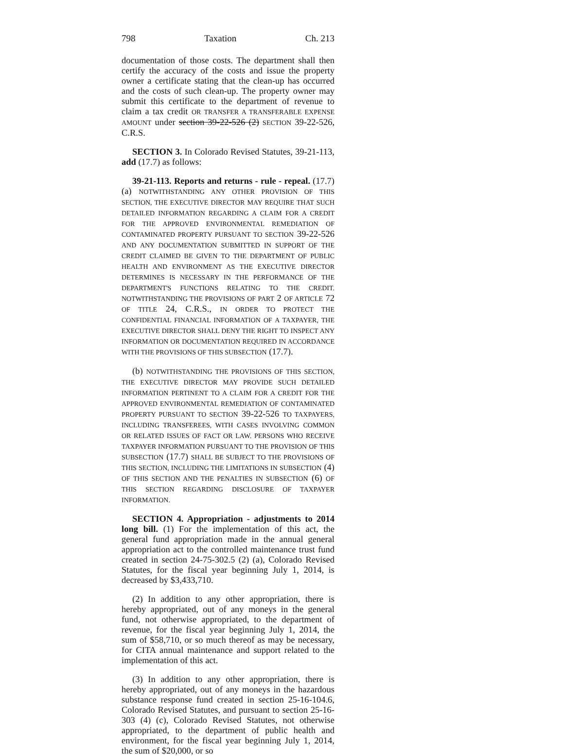798 Taxation Ch. 213
documentation of those costs. The department shall then certify the accuracy of the costs and issue the property owner a certificate stating that the clean-up has occurred and the costs of such clean-up. The property owner may submit this certificate to the department of revenue to claim a tax credit OR TRANSFER A TRANSFERABLE EXPENSE AMOUNT under section 39-22-526 (2) SECTION 39-22-526, C.R.S.
SECTION 3. In Colorado Revised Statutes, 39-21-113, add (17.7) as follows:
39-21-113. Reports and returns - rule - repeal. (17.7) (a) NOTWITHSTANDING ANY OTHER PROVISION OF THIS SECTION, THE EXECUTIVE DIRECTOR MAY REQUIRE THAT SUCH DETAILED INFORMATION REGARDING A CLAIM FOR A CREDIT FOR THE APPROVED ENVIRONMENTAL REMEDIATION OF CONTAMINATED PROPERTY PURSUANT TO SECTION 39-22-526 AND ANY DOCUMENTATION SUBMITTED IN SUPPORT OF THE CREDIT CLAIMED BE GIVEN TO THE DEPARTMENT OF PUBLIC HEALTH AND ENVIRONMENT AS THE EXECUTIVE DIRECTOR DETERMINES IS NECESSARY IN THE PERFORMANCE OF THE DEPARTMENT'S FUNCTIONS RELATING TO THE CREDIT. NOTWITHSTANDING THE PROVISIONS OF PART 2 OF ARTICLE 72 OF TITLE 24, C.R.S., IN ORDER TO PROTECT THE CONFIDENTIAL FINANCIAL INFORMATION OF A TAXPAYER, THE EXECUTIVE DIRECTOR SHALL DENY THE RIGHT TO INSPECT ANY INFORMATION OR DOCUMENTATION REQUIRED IN ACCORDANCE WITH THE PROVISIONS OF THIS SUBSECTION (17.7).
(b) NOTWITHSTANDING THE PROVISIONS OF THIS SECTION, THE EXECUTIVE DIRECTOR MAY PROVIDE SUCH DETAILED INFORMATION PERTINENT TO A CLAIM FOR A CREDIT FOR THE APPROVED ENVIRONMENTAL REMEDIATION OF CONTAMINATED PROPERTY PURSUANT TO SECTION 39-22-526 TO TAXPAYERS, INCLUDING TRANSFEREES, WITH CASES INVOLVING COMMON OR RELATED ISSUES OF FACT OR LAW. PERSONS WHO RECEIVE TAXPAYER INFORMATION PURSUANT TO THE PROVISION OF THIS SUBSECTION (17.7) SHALL BE SUBJECT TO THE PROVISIONS OF THIS SECTION, INCLUDING THE LIMITATIONS IN SUBSECTION (4) OF THIS SECTION AND THE PENALTIES IN SUBSECTION (6) OF THIS SECTION REGARDING DISCLOSURE OF TAXPAYER INFORMATION.
SECTION 4. Appropriation - adjustments to 2014 long bill. (1) For the implementation of this act, the general fund appropriation made in the annual general appropriation act to the controlled maintenance trust fund created in section 24-75-302.5 (2) (a), Colorado Revised Statutes, for the fiscal year beginning July 1, 2014, is decreased by $3,433,710.
(2) In addition to any other appropriation, there is hereby appropriated, out of any moneys in the general fund, not otherwise appropriated, to the department of revenue, for the fiscal year beginning July 1, 2014, the sum of $58,710, or so much thereof as may be necessary, for CITA annual maintenance and support related to the implementation of this act.
(3) In addition to any other appropriation, there is hereby appropriated, out of any moneys in the hazardous substance response fund created in section 25-16-104.6, Colorado Revised Statutes, and pursuant to section 25-16-303 (4) (c), Colorado Revised Statutes, not otherwise appropriated, to the department of public health and environment, for the fiscal year beginning July 1, 2014, the sum of $20,000, or so